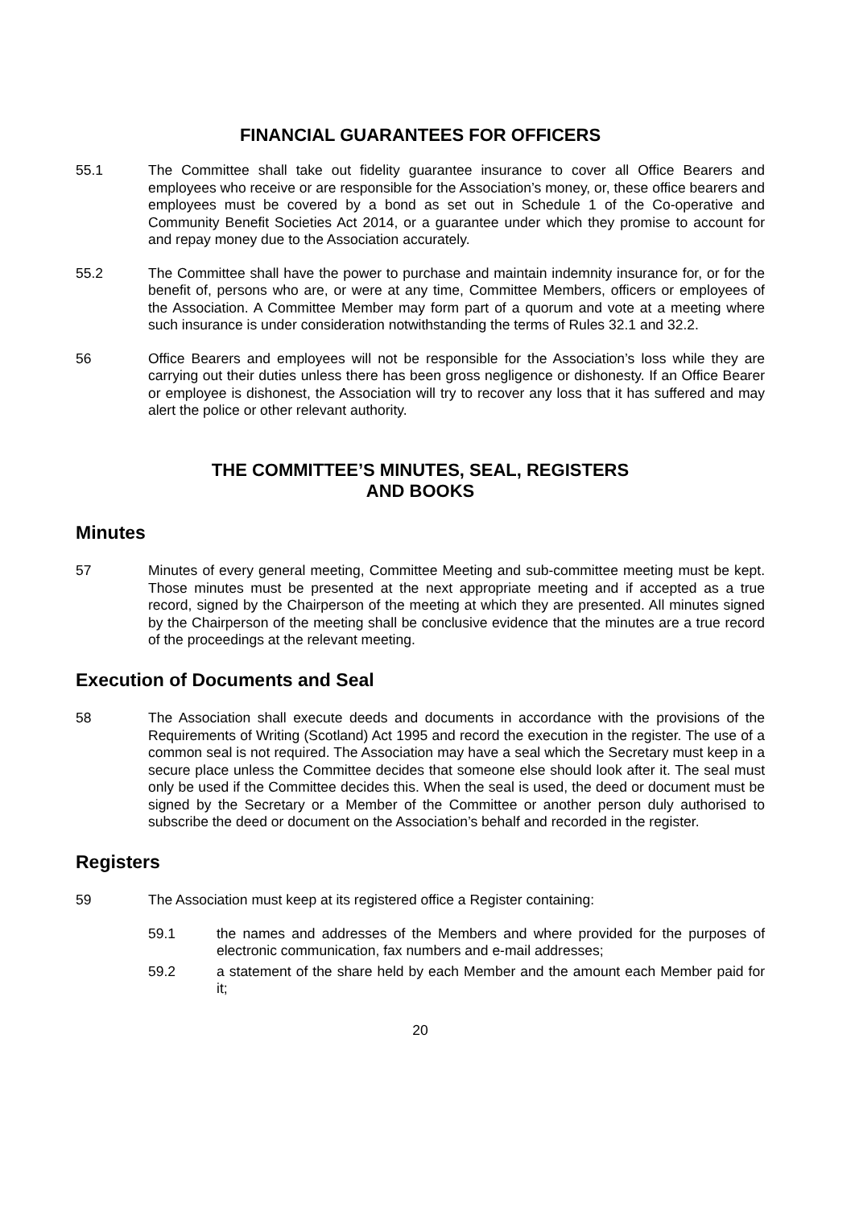FINANCIAL GUARANTEES FOR OFFICERS
55.1 The Committee shall take out fidelity guarantee insurance to cover all Office Bearers and employees who receive or are responsible for the Association’s money, or, these office bearers and employees must be covered by a bond as set out in Schedule 1 of the Co-operative and Community Benefit Societies Act 2014, or a guarantee under which they promise to account for and repay money due to the Association accurately.
55.2 The Committee shall have the power to purchase and maintain indemnity insurance for, or for the benefit of, persons who are, or were at any time, Committee Members, officers or employees of the Association. A Committee Member may form part of a quorum and vote at a meeting where such insurance is under consideration notwithstanding the terms of Rules 32.1 and 32.2.
56 Office Bearers and employees will not be responsible for the Association’s loss while they are carrying out their duties unless there has been gross negligence or dishonesty. If an Office Bearer or employee is dishonest, the Association will try to recover any loss that it has suffered and may alert the police or other relevant authority.
THE COMMITTEE’S MINUTES, SEAL, REGISTERS
AND BOOKS
Minutes
57 Minutes of every general meeting, Committee Meeting and sub-committee meeting must be kept. Those minutes must be presented at the next appropriate meeting and if accepted as a true record, signed by the Chairperson of the meeting at which they are presented. All minutes signed by the Chairperson of the meeting shall be conclusive evidence that the minutes are a true record of the proceedings at the relevant meeting.
Execution of Documents and Seal
58 The Association shall execute deeds and documents in accordance with the provisions of the Requirements of Writing (Scotland) Act 1995 and record the execution in the register. The use of a common seal is not required. The Association may have a seal which the Secretary must keep in a secure place unless the Committee decides that someone else should look after it. The seal must only be used if the Committee decides this. When the seal is used, the deed or document must be signed by the Secretary or a Member of the Committee or another person duly authorised to subscribe the deed or document on the Association’s behalf and recorded in the register.
Registers
59 The Association must keep at its registered office a Register containing:
59.1 the names and addresses of the Members and where provided for the purposes of electronic communication, fax numbers and e-mail addresses;
59.2 a statement of the share held by each Member and the amount each Member paid for it;
20